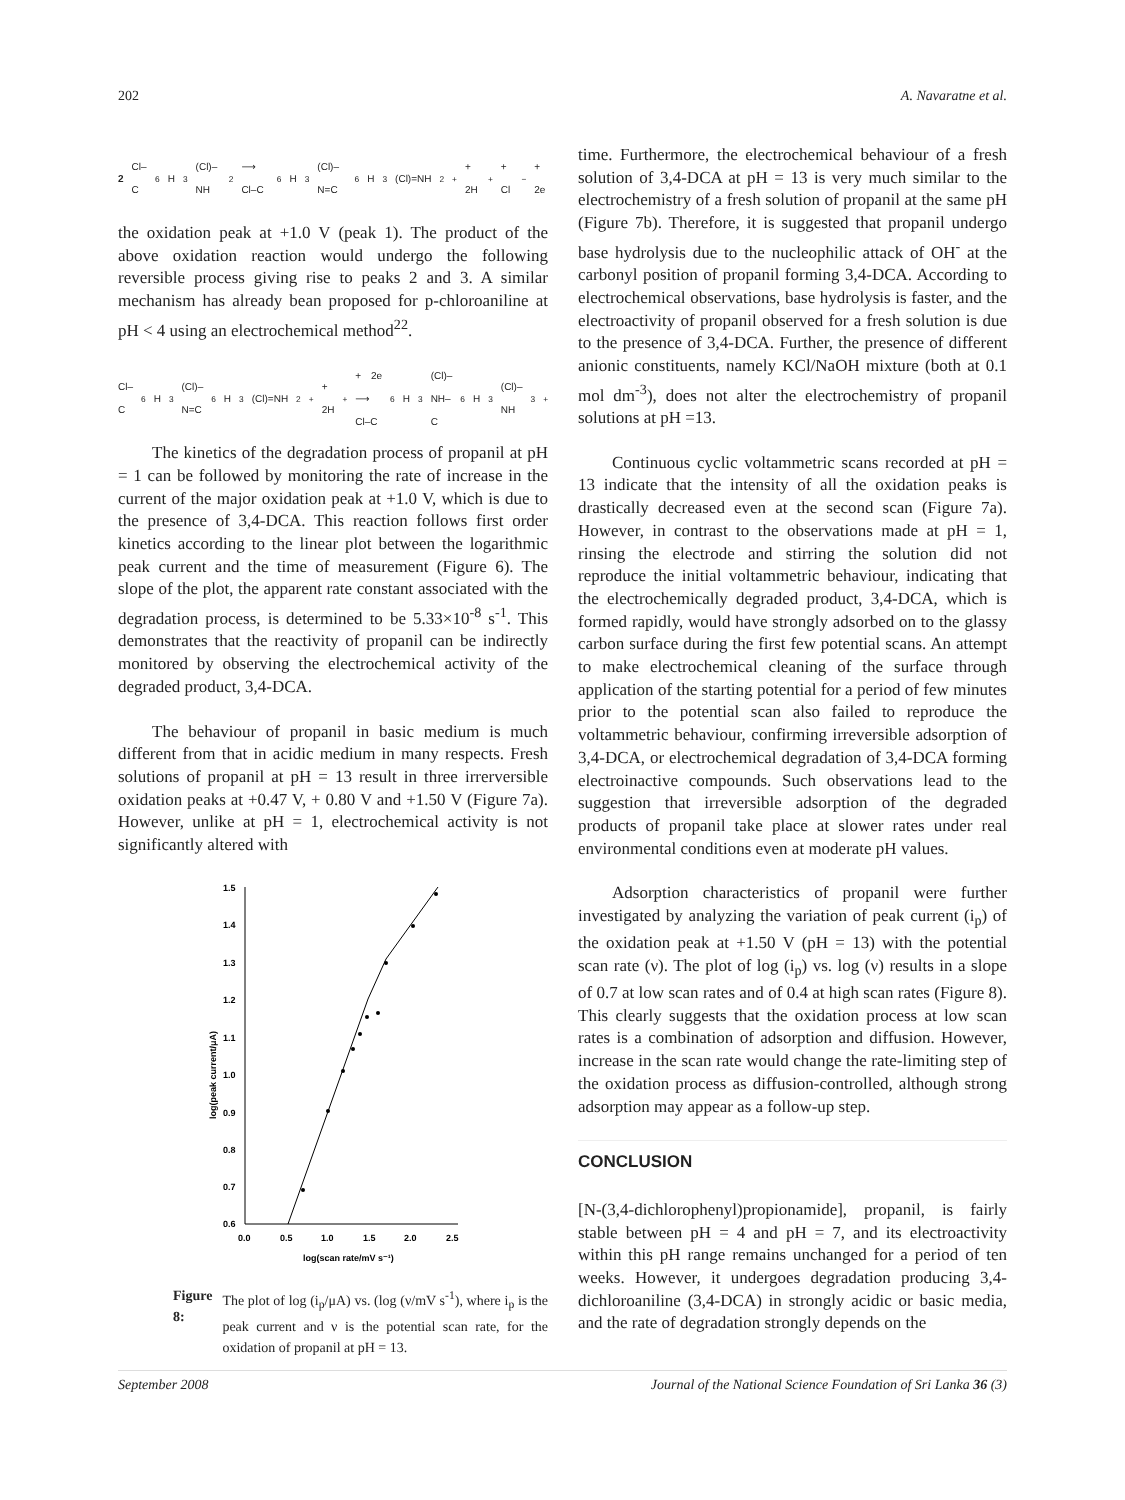202 A. Navaratne et al.
2 Cl–C<sub>6</sub>H<sub>3</sub>(Cl)–NH<sub>2</sub> ⟶ Cl–C<sub>6</sub>H<sub>3</sub>(Cl)–N=C<sub>6</sub>H<sub>3</sub>(Cl)=NH<sub>2</sub><sup>+</sup> + 2H<sup>+</sup> + Cl<sup>−</sup> + 2e
the oxidation peak at +1.0 V (peak 1). The product of the above oxidation reaction would undergo the following reversible process giving rise to peaks 2 and 3. A similar mechanism has already bean proposed for p-chloroaniline at pH < 4 using an electrochemical method<sup>22</sup>.
Cl–C<sub>6</sub>H<sub>3</sub>(Cl)–N=C<sub>6</sub>H<sub>3</sub>(Cl)=NH<sub>2</sub><sup>+</sup> + 2H<sup>+</sup> + 2e ⟶ Cl–C<sub>6</sub>H<sub>3</sub>(Cl)–NH–C<sub>6</sub>H<sub>3</sub>(Cl)–NH<sub>3</sub><sup>+</sup>
The kinetics of the degradation process of propanil at pH = 1 can be followed by monitoring the rate of increase in the current of the major oxidation peak at +1.0 V, which is due to the presence of 3,4-DCA. This reaction follows first order kinetics according to the linear plot between the logarithmic peak current and the time of measurement (Figure 6). The slope of the plot, the apparent rate constant associated with the degradation process, is determined to be 5.33×10<sup>-8</sup> s<sup>-1</sup>. This demonstrates that the reactivity of propanil can be indirectly monitored by observing the electrochemical activity of the degraded product, 3,4-DCA.
The behaviour of propanil in basic medium is much different from that in acidic medium in many respects. Fresh solutions of propanil at pH = 13 result in three irrerversible oxidation peaks at +0.47 V, + 0.80 V and +1.50 V (Figure 7a). However, unlike at pH = 1, electrochemical activity is not significantly altered with
1.5
1.4
1.3
1.2
1.1
1.0
0.9
0.8
0.7
0.6
0.0
0.5
1.0
1.5
2.0
2.5
log(scan rate/mV s⁻¹)
log(peak current/μA)
Figure 8: The plot of log (i<sub>p</sub>/μA) vs. (log (ν/mV s<sup>-1</sup>), where i<sub>p</sub> is the peak current and ν is the potential scan rate, for the oxidation of propanil at pH = 13.
time. Furthermore, the electrochemical behaviour of a fresh solution of 3,4-DCA at pH = 13 is very much similar to the electrochemistry of a fresh solution of propanil at the same pH (Figure 7b). Therefore, it is suggested that propanil undergo base hydrolysis due to the nucleophilic attack of OH<sup>-</sup> at the carbonyl position of propanil forming 3,4-DCA. According to electrochemical observations, base hydrolysis is faster, and the electroactivity of propanil observed for a fresh solution is due to the presence of 3,4-DCA. Further, the presence of different anionic constituents, namely KCl/NaOH mixture (both at 0.1 mol dm<sup>-3</sup>), does not alter the electrochemistry of propanil solutions at pH =13.
Continuous cyclic voltammetric scans recorded at pH = 13 indicate that the intensity of all the oxidation peaks is drastically decreased even at the second scan (Figure 7a). However, in contrast to the observations made at pH = 1, rinsing the electrode and stirring the solution did not reproduce the initial voltammetric behaviour, indicating that the electrochemically degraded product, 3,4-DCA, which is formed rapidly, would have strongly adsorbed on to the glassy carbon surface during the first few potential scans. An attempt to make electrochemical cleaning of the surface through application of the starting potential for a period of few minutes prior to the potential scan also failed to reproduce the voltammetric behaviour, confirming irreversible adsorption of 3,4-DCA, or electrochemical degradation of 3,4-DCA forming electroinactive compounds. Such observations lead to the suggestion that irreversible adsorption of the degraded products of propanil take place at slower rates under real environmental conditions even at moderate pH values.
Adsorption characteristics of propanil were further investigated by analyzing the variation of peak current (i<sub>p</sub>) of the oxidation peak at +1.50 V (pH = 13) with the potential scan rate (ν). The plot of log (i<sub>p</sub>) vs. log (ν) results in a slope of 0.7 at low scan rates and of 0.4 at high scan rates (Figure 8). This clearly suggests that the oxidation process at low scan rates is a combination of adsorption and diffusion. However, increase in the scan rate would change the rate-limiting step of the oxidation process as diffusion-controlled, although strong adsorption may appear as a follow-up step.
CONCLUSION
[N-(3,4-dichlorophenyl)propionamide], propanil, is fairly stable between pH = 4 and pH = 7, and its electroactivity within this pH range remains unchanged for a period of ten weeks. However, it undergoes degradation producing 3,4-dichloroaniline (3,4-DCA) in strongly acidic or basic media, and the rate of degradation strongly depends on the
September 2008 Journal of the National Science Foundation of Sri Lanka 36 (3)